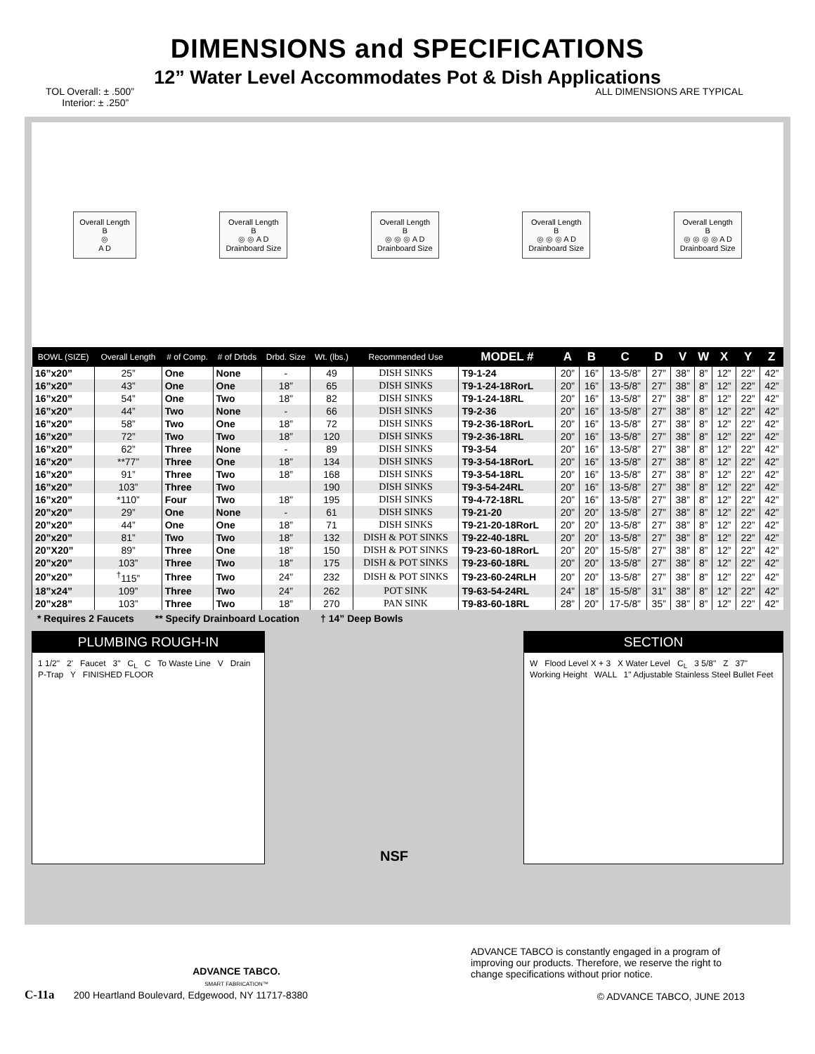DIMENSIONS and SPECIFICATIONS
12” Water Level Accommodates Pot & Dish Applications
TOL Overall: ± .500”
Interior: ± .250”
ALL DIMENSIONS ARE TYPICAL
Overall Length
B
◎
A D
Overall Length
B
◎ ◎ A D
Drainboard Size
Overall Length
B
◎ ◎ ◎ A D
Drainboard Size
Overall Length
B
◎ ◎ ◎ A D
Drainboard Size
Overall Length
B
◎ ◎ ◎ ◎ A D
Drainboard Size
| BOWL (SIZE) | Overall Length | # of Comp. | # of Drbds | Drbd. Size | Wt. (lbs.) | Recommended Use | MODEL # | A | B | C | D | V | W | X | Y | Z |
| --- | --- | --- | --- | --- | --- | --- | --- | --- | --- | --- | --- | --- | --- | --- | --- | --- |
| 16”x20” | 25” | One | None | - | 49 | DISH SINKS | T9-1-24 | 20” | 16” | 13-5/8” | 27” | 38” | 8” | 12” | 22” | 42” |
| 16”x20” | 43” | One | One | 18” | 65 | DISH SINKS | T9-1-24-18RorL | 20” | 16” | 13-5/8” | 27” | 38” | 8” | 12” | 22” | 42” |
| 16”x20” | 54” | One | Two | 18” | 82 | DISH SINKS | T9-1-24-18RL | 20” | 16” | 13-5/8” | 27” | 38” | 8” | 12” | 22” | 42” |
| 16”x20” | 44” | Two | None | - | 66 | DISH SINKS | T9-2-36 | 20” | 16” | 13-5/8” | 27” | 38” | 8” | 12” | 22” | 42” |
| 16”x20” | 58” | Two | One | 18” | 72 | DISH SINKS | T9-2-36-18RorL | 20” | 16” | 13-5/8” | 27” | 38” | 8” | 12” | 22” | 42” |
| 16”x20” | 72” | Two | Two | 18” | 120 | DISH SINKS | T9-2-36-18RL | 20” | 16” | 13-5/8” | 27” | 38” | 8” | 12” | 22” | 42” |
| 16”x20” | 62” | Three | None | - | 89 | DISH SINKS | T9-3-54 | 20” | 16” | 13-5/8” | 27” | 38” | 8” | 12” | 22” | 42” |
| 16”x20” | **77” | Three | One | 18” | 134 | DISH SINKS | T9-3-54-18RorL | 20” | 16” | 13-5/8” | 27” | 38” | 8” | 12” | 22” | 42” |
| 16”x20” | 91” | Three | Two | 18” | 168 | DISH SINKS | T9-3-54-18RL | 20” | 16” | 13-5/8” | 27” | 38” | 8” | 12” | 22” | 42” |
| 16”x20” | 103” | Three | Two | | 190 | DISH SINKS | T9-3-54-24RL | 20” | 16” | 13-5/8” | 27” | 38” | 8” | 12” | 22” | 42” |
| 16”x20” | *110” | Four | Two | 18” | 195 | DISH SINKS | T9-4-72-18RL | 20” | 16” | 13-5/8” | 27” | 38” | 8” | 12” | 22” | 42” |
| 20”x20” | 29” | One | None | - | 61 | DISH SINKS | T9-21-20 | 20” | 20” | 13-5/8” | 27” | 38” | 8” | 12” | 22” | 42” |
| 20”x20” | 44” | One | One | 18” | 71 | DISH SINKS | T9-21-20-18RorL | 20” | 20” | 13-5/8” | 27” | 38” | 8” | 12” | 22” | 42” |
| 20”x20” | 81” | Two | Two | 18” | 132 | DISH & POT SINKS | T9-22-40-18RL | 20” | 20” | 13-5/8” | 27” | 38” | 8” | 12” | 22” | 42” |
| 20”X20” | 89” | Three | One | 18” | 150 | DISH & POT SINKS | T9-23-60-18RorL | 20” | 20” | 15-5/8” | 27” | 38” | 8” | 12” | 22” | 42” |
| 20”x20” | 103” | Three | Two | 18” | 175 | DISH & POT SINKS | T9-23-60-18RL | 20” | 20” | 13-5/8” | 27” | 38” | 8” | 12” | 22” | 42” |
| 20”x20” | <sup>†</sup> 115” | Three | Two | 24” | 232 | DISH & POT SINKS | T9-23-60-24RLH | 20” | 20” | 13-5/8” | 27” | 38” | 8” | 12” | 22” | 42” |
| 18”x24” | 109” | Three | Two | 24” | 262 | POT SINK | T9-63-54-24RL | 24” | 18” | 15-5/8” | 31” | 38” | 8” | 12” | 22” | 42” |
| 20”x28” | 103” | Three | Two | 18” | 270 | PAN SINK | T9-83-60-18RL | 28” | 20” | 17-5/8” | 35” | 38” | 8” | 12” | 22” | 42” |
* Requires 2 Faucets ** Specify Drainboard Location † 14” Deep Bowls
PLUMBING ROUGH-IN
1 1/2" 2' Faucet 3" C<sub>L</sub> C To Waste Line V Drain P-Trap Y FINISHED FLOOR
NSF
SECTION
W Flood Level X + 3 X Water Level C<sub>L</sub> 3 5/8" Z 37" Working Height WALL 1" Adjustable Stainless Steel Bullet Feet
ADVANCE TABCO.
SMART FABRICATION™
C-11a 200 Heartland Boulevard, Edgewood, NY 11717-8380
ADVANCE TABCO is constantly engaged in a program of improving our products. Therefore, we reserve the right to change specifications without prior notice.
© ADVANCE TABCO, JUNE 2013